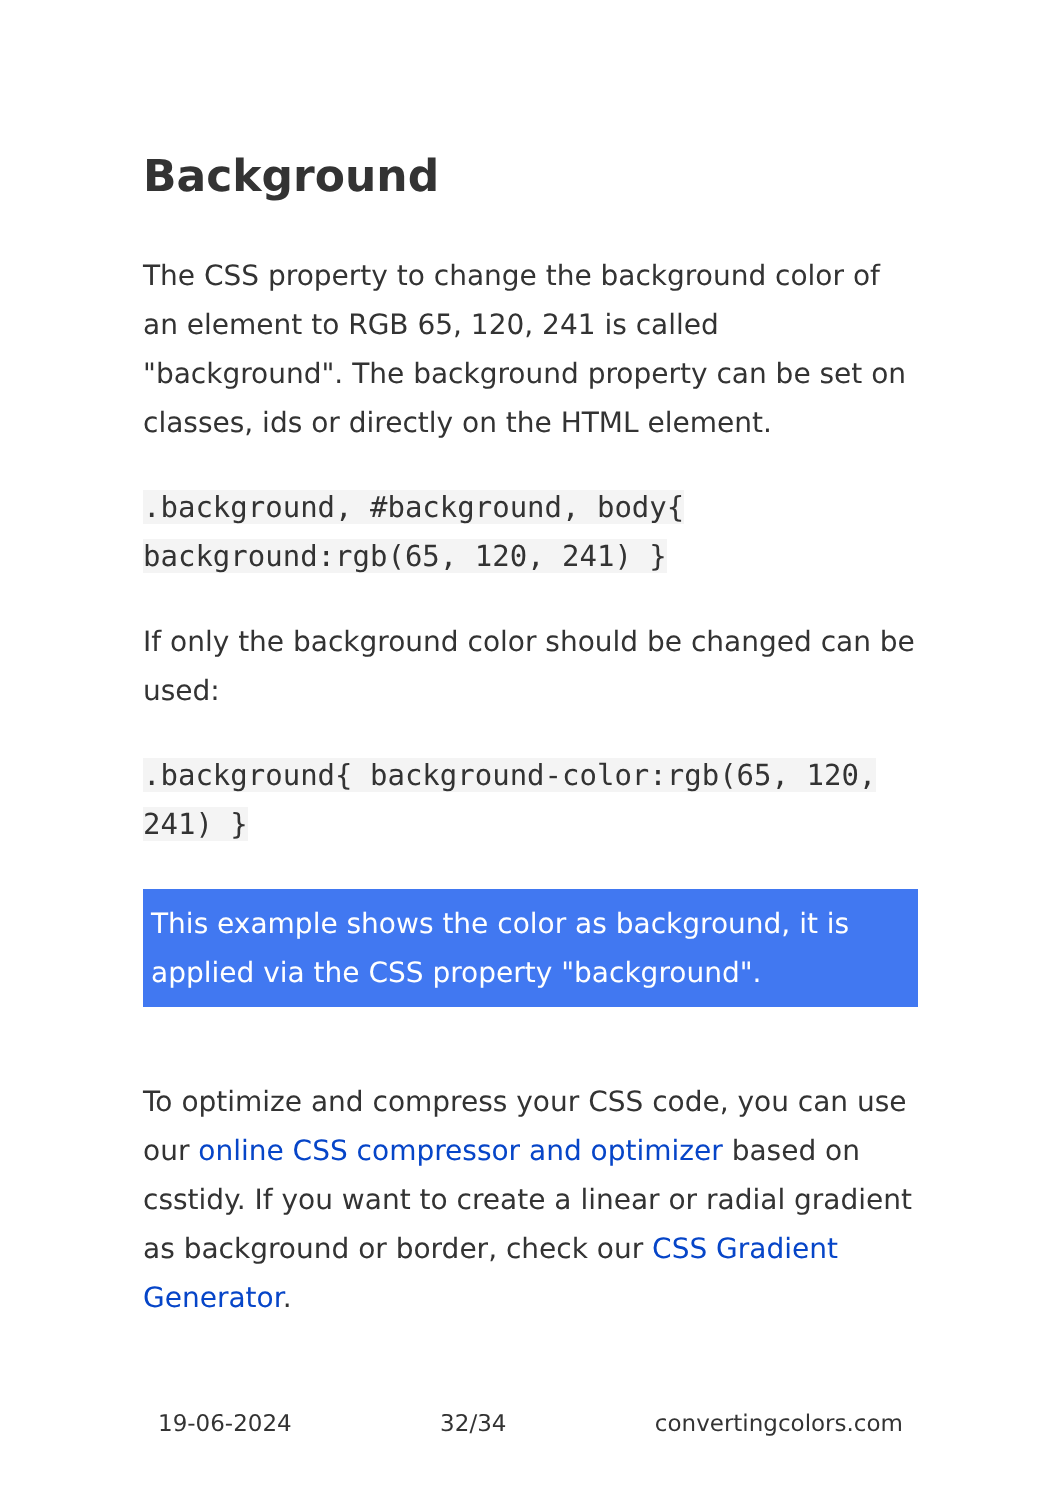Background
The CSS property to change the background color of an element to RGB 65, 120, 241 is called "background". The background property can be set on classes, ids or directly on the HTML element.
.background, #background, body{ background:rgb(65, 120, 241) }
If only the background color should be changed can be used:
.background{ background-color:rgb(65, 120, 241) }
This example shows the color as background, it is applied via the CSS property "background".
To optimize and compress your CSS code, you can use our online CSS compressor and optimizer based on csstidy. If you want to create a linear or radial gradient as background or border, check our CSS Gradient Generator.
19-06-2024 32/34 convertingcolors.com